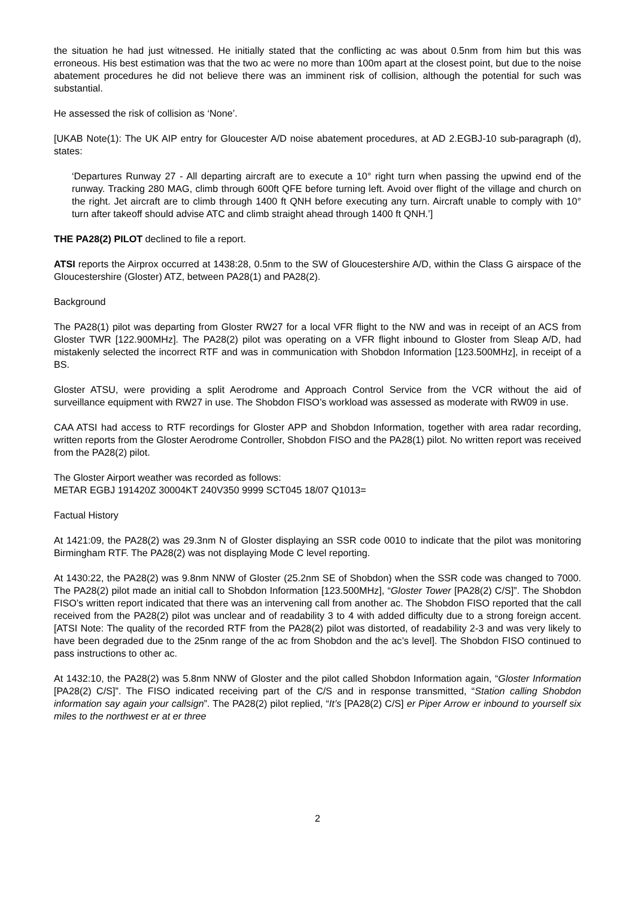the situation he had just witnessed. He initially stated that the conflicting ac was about 0.5nm from him but this was erroneous. His best estimation was that the two ac were no more than 100m apart at the closest point, but due to the noise abatement procedures he did not believe there was an imminent risk of collision, although the potential for such was substantial.
He assessed the risk of collision as ‘None’.
[UKAB Note(1): The UK AIP entry for Gloucester A/D noise abatement procedures, at AD 2.EGBJ-10 sub-paragraph (d), states:
‘Departures Runway 27 - All departing aircraft are to execute a 10° right turn when passing the upwind end of the runway. Tracking 280 MAG, climb through 600ft QFE before turning left. Avoid over flight of the village and church on the right. Jet aircraft are to climb through 1400 ft QNH before executing any turn. Aircraft unable to comply with 10° turn after takeoff should advise ATC and climb straight ahead through 1400 ft QNH.’]
THE PA28(2) PILOT declined to file a report.
ATSI reports the Airprox occurred at 1438:28, 0.5nm to the SW of Gloucestershire A/D, within the Class G airspace of the Gloucestershire (Gloster) ATZ, between PA28(1) and PA28(2).
Background
The PA28(1) pilot was departing from Gloster RW27 for a local VFR flight to the NW and was in receipt of an ACS from Gloster TWR [122.900MHz]. The PA28(2) pilot was operating on a VFR flight inbound to Gloster from Sleap A/D, had mistakenly selected the incorrect RTF and was in communication with Shobdon Information [123.500MHz], in receipt of a BS.
Gloster ATSU, were providing a split Aerodrome and Approach Control Service from the VCR without the aid of surveillance equipment with RW27 in use. The Shobdon FISO’s workload was assessed as moderate with RW09 in use.
CAA ATSI had access to RTF recordings for Gloster APP and Shobdon Information, together with area radar recording, written reports from the Gloster Aerodrome Controller, Shobdon FISO and the PA28(1) pilot. No written report was received from the PA28(2) pilot.
The Gloster Airport weather was recorded as follows:
METAR EGBJ 191420Z 30004KT 240V350 9999 SCT045 18/07 Q1013=
Factual History
At 1421:09, the PA28(2) was 29.3nm N of Gloster displaying an SSR code 0010 to indicate that the pilot was monitoring Birmingham RTF. The PA28(2) was not displaying Mode C level reporting.
At 1430:22, the PA28(2) was 9.8nm NNW of Gloster (25.2nm SE of Shobdon) when the SSR code was changed to 7000. The PA28(2) pilot made an initial call to Shobdon Information [123.500MHz], “Gloster Tower [PA28(2) C/S]”. The Shobdon FISO’s written report indicated that there was an intervening call from another ac. The Shobdon FISO reported that the call received from the PA28(2) pilot was unclear and of readability 3 to 4 with added difficulty due to a strong foreign accent. [ATSI Note: The quality of the recorded RTF from the PA28(2) pilot was distorted, of readability 2-3 and was very likely to have been degraded due to the 25nm range of the ac from Shobdon and the ac’s level]. The Shobdon FISO continued to pass instructions to other ac.
At 1432:10, the PA28(2) was 5.8nm NNW of Gloster and the pilot called Shobdon Information again, “Gloster Information [PA28(2) C/S]”. The FISO indicated receiving part of the C/S and in response transmitted, “Station calling Shobdon information say again your callsign”. The PA28(2) pilot replied, “It’s [PA28(2) C/S] er Piper Arrow er inbound to yourself six miles to the northwest er at er three
2